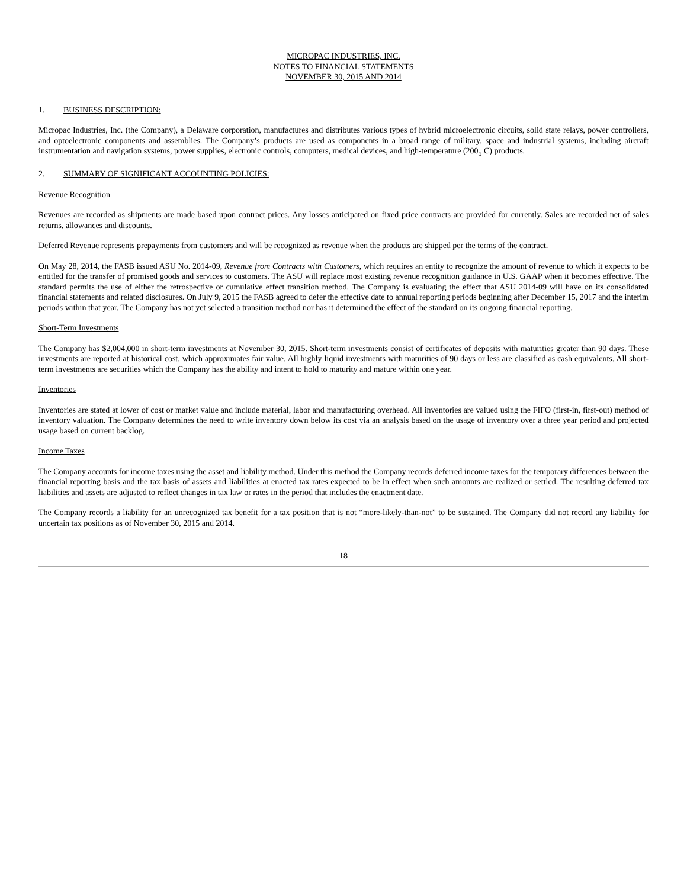MICROPAC INDUSTRIES, INC.
NOTES TO FINANCIAL STATEMENTS
NOVEMBER 30, 2015 AND 2014
1. BUSINESS DESCRIPTION:
Micropac Industries, Inc. (the Company), a Delaware corporation, manufactures and distributes various types of hybrid microelectronic circuits, solid state relays, power controllers, and optoelectronic components and assemblies. The Company’s products are used as components in a broad range of military, space and industrial systems, including aircraft instrumentation and navigation systems, power supplies, electronic controls, computers, medical devices, and high-temperature (200<sub>o</sub> C) products.
2. SUMMARY OF SIGNIFICANT ACCOUNTING POLICIES:
Revenue Recognition
Revenues are recorded as shipments are made based upon contract prices. Any losses anticipated on fixed price contracts are provided for currently. Sales are recorded net of sales returns, allowances and discounts.
Deferred Revenue represents prepayments from customers and will be recognized as revenue when the products are shipped per the terms of the contract.
On May 28, 2014, the FASB issued ASU No. 2014-09, Revenue from Contracts with Customers, which requires an entity to recognize the amount of revenue to which it expects to be entitled for the transfer of promised goods and services to customers. The ASU will replace most existing revenue recognition guidance in U.S. GAAP when it becomes effective. The standard permits the use of either the retrospective or cumulative effect transition method. The Company is evaluating the effect that ASU 2014-09 will have on its consolidated financial statements and related disclosures. On July 9, 2015 the FASB agreed to defer the effective date to annual reporting periods beginning after December 15, 2017 and the interim periods within that year. The Company has not yet selected a transition method nor has it determined the effect of the standard on its ongoing financial reporting.
Short-Term Investments
The Company has $2,004,000 in short-term investments at November 30, 2015. Short-term investments consist of certificates of deposits with maturities greater than 90 days. These investments are reported at historical cost, which approximates fair value. All highly liquid investments with maturities of 90 days or less are classified as cash equivalents. All short-term investments are securities which the Company has the ability and intent to hold to maturity and mature within one year.
Inventories
Inventories are stated at lower of cost or market value and include material, labor and manufacturing overhead. All inventories are valued using the FIFO (first-in, first-out) method of inventory valuation. The Company determines the need to write inventory down below its cost via an analysis based on the usage of inventory over a three year period and projected usage based on current backlog.
Income Taxes
The Company accounts for income taxes using the asset and liability method. Under this method the Company records deferred income taxes for the temporary differences between the financial reporting basis and the tax basis of assets and liabilities at enacted tax rates expected to be in effect when such amounts are realized or settled. The resulting deferred tax liabilities and assets are adjusted to reflect changes in tax law or rates in the period that includes the enactment date.
The Company records a liability for an unrecognized tax benefit for a tax position that is not “more-likely-than-not” to be sustained. The Company did not record any liability for uncertain tax positions as of November 30, 2015 and 2014.
18